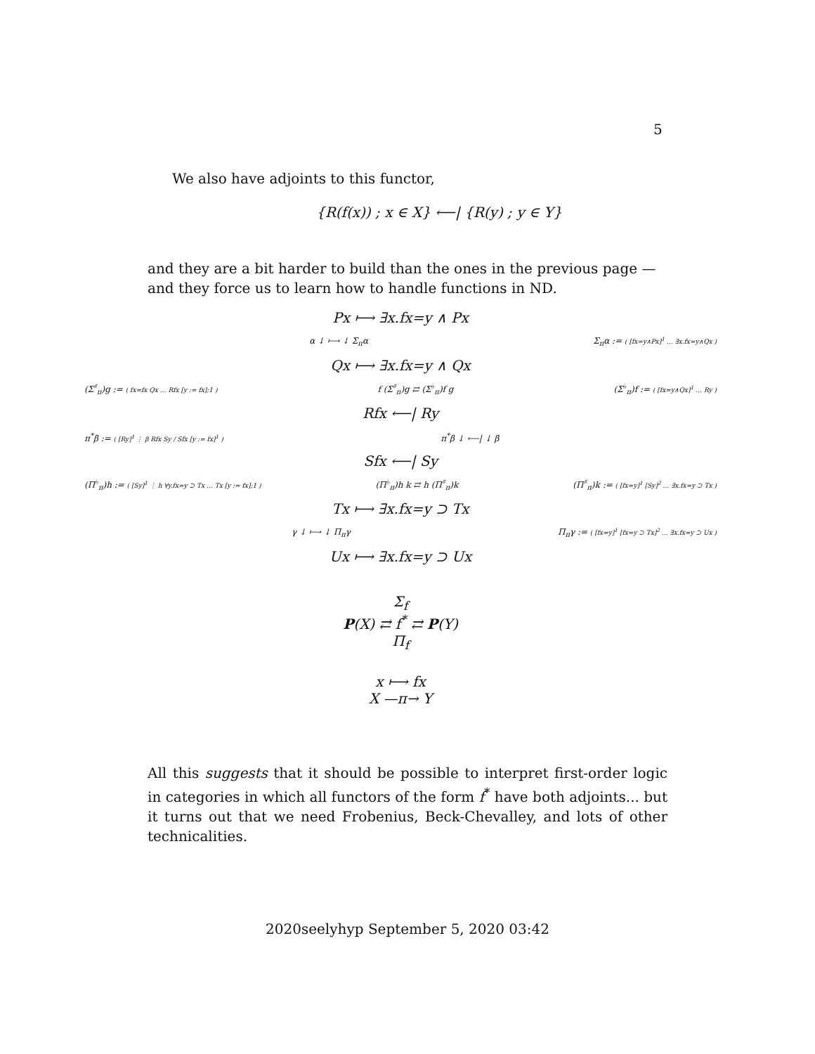5
We also have adjoints to this functor,
{R(f(x)) ; x ∈ X} ⟵| {R(y) ; y ∈ Y}
and they are a bit harder to build than the ones in the previous page — and they force us to learn how to handle functions in ND.
Px ⟼ ∃x.fx=y ∧ Px
α ↓ ⟼ ↓ Σ<sub>π</sub>α Σ<sub>π</sub>α := ( [fx=y∧Px]<sup>1</sup> … ∃x.fx=y∧Qx )
Qx ⟼ ∃x.fx=y ∧ Qx
(Σ<sup>♯</sup><sub>π</sub>)g := ( fx=fx Qx … Rfx [y := fx];1 ) f (Σ<sup>♯</sup><sub>π</sub>)g ⇄ (Σ<sup>♭</sup><sub>π</sub>)f g (Σ<sup>♭</sup><sub>π</sub>)f := ( [fx=y∧Qx]<sup>1</sup> … Ry )
Rfx ⟵| Ry
π<sup>*</sup>β := ( [Ry]<sup>1</sup> ⋮ β Rfx Sy / Sfx [y := fx]<sup>1</sup> ) π<sup>*</sup>β ↓ ⟵| ↓ β
Sfx ⟵| Sy
(Π<sup>♭</sup><sub>π</sub>)h := ( [Sy]<sup>1</sup> ⋮ h ∀y.fx=y ⊃ Tx … Tx [y := fx];1 ) (Π<sup>♭</sup><sub>π</sub>)h k ⇄ h (Π<sup>♯</sup><sub>π</sub>)k (Π<sup>♯</sup><sub>π</sub>)k := ( [fx=y]<sup>1</sup> [Sy]<sup>2</sup> … ∃x.fx=y ⊃ Tx )
Tx ⟼ ∃x.fx=y ⊃ Tx
γ ↓ ⟼ ↓ Π<sub>π</sub>γ Π<sub>π</sub>γ := ( [fx=y]<sup>1</sup> [fx=y ⊃ Tx]<sup>2</sup> … ∃x.fx=y ⊃ Ux )
Ux ⟼ ∃x.fx=y ⊃ Ux
Σ<sub>f</sub>
P(X) ⇄ f<sup>*</sup> ⇄ P(Y)
Π<sub>f</sub>
x ⟼ fx
X —π→ Y
All this suggests that it should be possible to interpret first-order logic in categories in which all functors of the form f<sup>*</sup> have both adjoints... but it turns out that we need Frobenius, Beck-Chevalley, and lots of other technicalities.
2020seelyhyp September 5, 2020 03:42